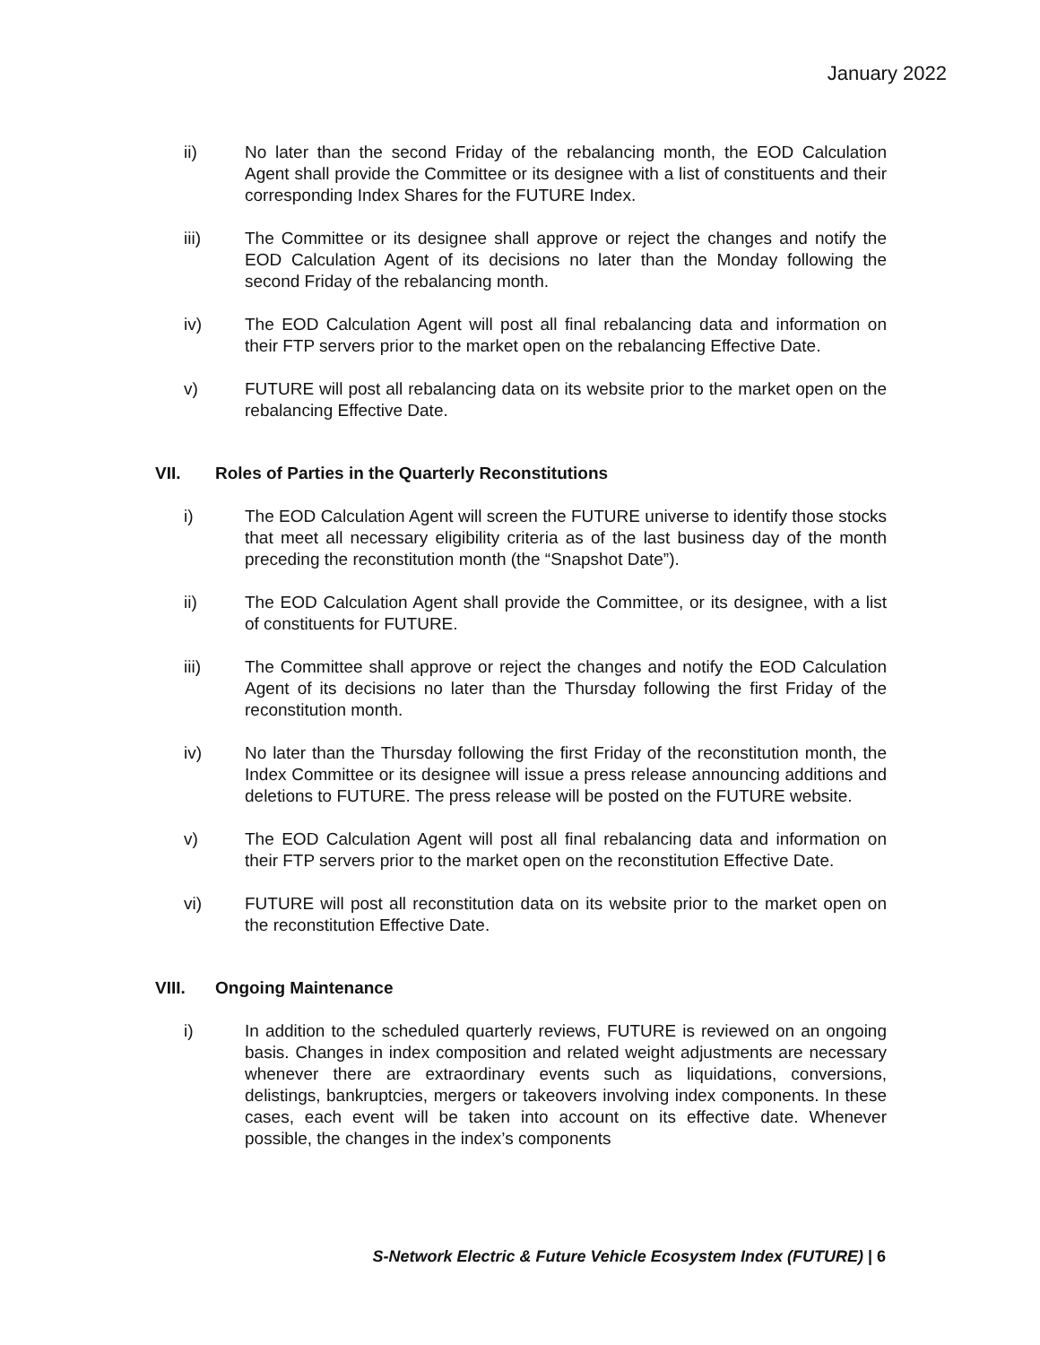January 2022
ii) No later than the second Friday of the rebalancing month, the EOD Calculation Agent shall provide the Committee or its designee with a list of constituents and their corresponding Index Shares for the FUTURE Index.
iii) The Committee or its designee shall approve or reject the changes and notify the EOD Calculation Agent of its decisions no later than the Monday following the second Friday of the rebalancing month.
iv) The EOD Calculation Agent will post all final rebalancing data and information on their FTP servers prior to the market open on the rebalancing Effective Date.
v) FUTURE will post all rebalancing data on its website prior to the market open on the rebalancing Effective Date.
VII. Roles of Parties in the Quarterly Reconstitutions
i) The EOD Calculation Agent will screen the FUTURE universe to identify those stocks that meet all necessary eligibility criteria as of the last business day of the month preceding the reconstitution month (the “Snapshot Date”).
ii) The EOD Calculation Agent shall provide the Committee, or its designee, with a list of constituents for FUTURE.
iii) The Committee shall approve or reject the changes and notify the EOD Calculation Agent of its decisions no later than the Thursday following the first Friday of the reconstitution month.
iv) No later than the Thursday following the first Friday of the reconstitution month, the Index Committee or its designee will issue a press release announcing additions and deletions to FUTURE. The press release will be posted on the FUTURE website.
v) The EOD Calculation Agent will post all final rebalancing data and information on their FTP servers prior to the market open on the reconstitution Effective Date.
vi) FUTURE will post all reconstitution data on its website prior to the market open on the reconstitution Effective Date.
VIII. Ongoing Maintenance
i) In addition to the scheduled quarterly reviews, FUTURE is reviewed on an ongoing basis. Changes in index composition and related weight adjustments are necessary whenever there are extraordinary events such as liquidations, conversions, delistings, bankruptcies, mergers or takeovers involving index components. In these cases, each event will be taken into account on its effective date. Whenever possible, the changes in the index’s components
S-Network Electric & Future Vehicle Ecosystem Index (FUTURE) | 6